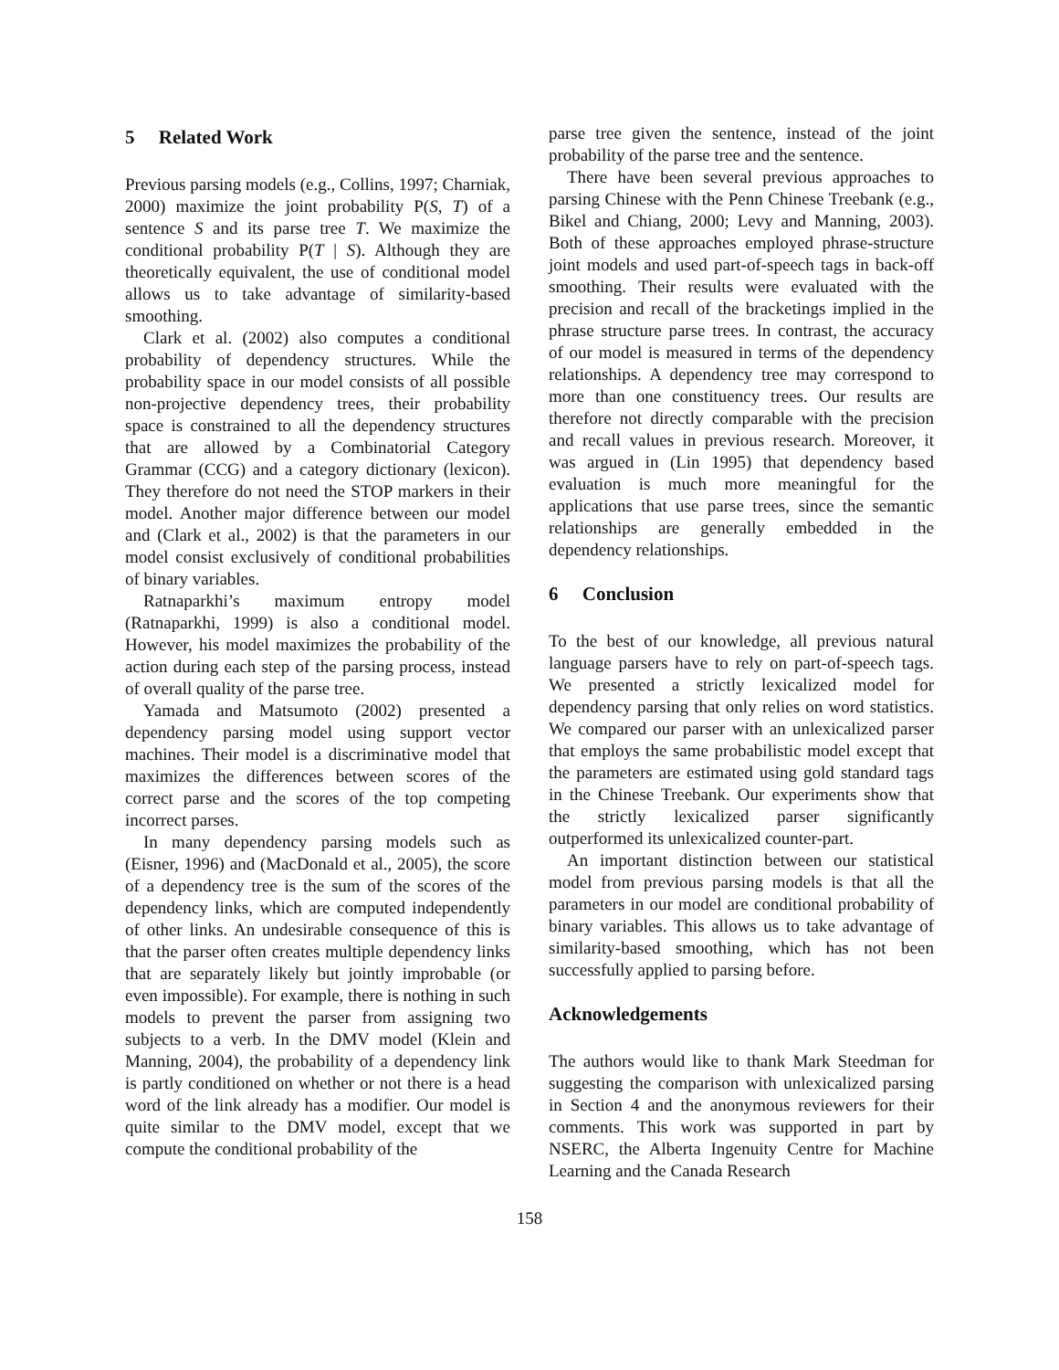5 Related Work
Previous parsing models (e.g., Collins, 1997; Charniak, 2000) maximize the joint probability P(S, T) of a sentence S and its parse tree T. We maximize the conditional probability P(T | S). Although they are theoretically equivalent, the use of conditional model allows us to take advantage of similarity-based smoothing.
Clark et al. (2002) also computes a conditional probability of dependency structures. While the probability space in our model consists of all possible non-projective dependency trees, their probability space is constrained to all the dependency structures that are allowed by a Combinatorial Category Grammar (CCG) and a category dictionary (lexicon). They therefore do not need the STOP markers in their model. Another major difference between our model and (Clark et al., 2002) is that the parameters in our model consist exclusively of conditional probabilities of binary variables.
Ratnaparkhi’s maximum entropy model (Ratnaparkhi, 1999) is also a conditional model. However, his model maximizes the probability of the action during each step of the parsing process, instead of overall quality of the parse tree.
Yamada and Matsumoto (2002) presented a dependency parsing model using support vector machines. Their model is a discriminative model that maximizes the differences between scores of the correct parse and the scores of the top competing incorrect parses.
In many dependency parsing models such as (Eisner, 1996) and (MacDonald et al., 2005), the score of a dependency tree is the sum of the scores of the dependency links, which are computed independently of other links. An undesirable consequence of this is that the parser often creates multiple dependency links that are separately likely but jointly improbable (or even impossible). For example, there is nothing in such models to prevent the parser from assigning two subjects to a verb. In the DMV model (Klein and Manning, 2004), the probability of a dependency link is partly conditioned on whether or not there is a head word of the link already has a modifier. Our model is quite similar to the DMV model, except that we compute the conditional probability of the
parse tree given the sentence, instead of the joint probability of the parse tree and the sentence.
There have been several previous approaches to parsing Chinese with the Penn Chinese Treebank (e.g., Bikel and Chiang, 2000; Levy and Manning, 2003). Both of these approaches employed phrase-structure joint models and used part-of-speech tags in back-off smoothing. Their results were evaluated with the precision and recall of the bracketings implied in the phrase structure parse trees. In contrast, the accuracy of our model is measured in terms of the dependency relationships. A dependency tree may correspond to more than one constituency trees. Our results are therefore not directly comparable with the precision and recall values in previous research. Moreover, it was argued in (Lin 1995) that dependency based evaluation is much more meaningful for the applications that use parse trees, since the semantic relationships are generally embedded in the dependency relationships.
6 Conclusion
To the best of our knowledge, all previous natural language parsers have to rely on part-of-speech tags. We presented a strictly lexicalized model for dependency parsing that only relies on word statistics. We compared our parser with an unlexicalized parser that employs the same probabilistic model except that the parameters are estimated using gold standard tags in the Chinese Treebank. Our experiments show that the strictly lexicalized parser significantly outperformed its unlexicalized counter-part.
An important distinction between our statistical model from previous parsing models is that all the parameters in our model are conditional probability of binary variables. This allows us to take advantage of similarity-based smoothing, which has not been successfully applied to parsing before.
Acknowledgements
The authors would like to thank Mark Steedman for suggesting the comparison with unlexicalized parsing in Section 4 and the anonymous reviewers for their comments. This work was supported in part by NSERC, the Alberta Ingenuity Centre for Machine Learning and the Canada Research
158